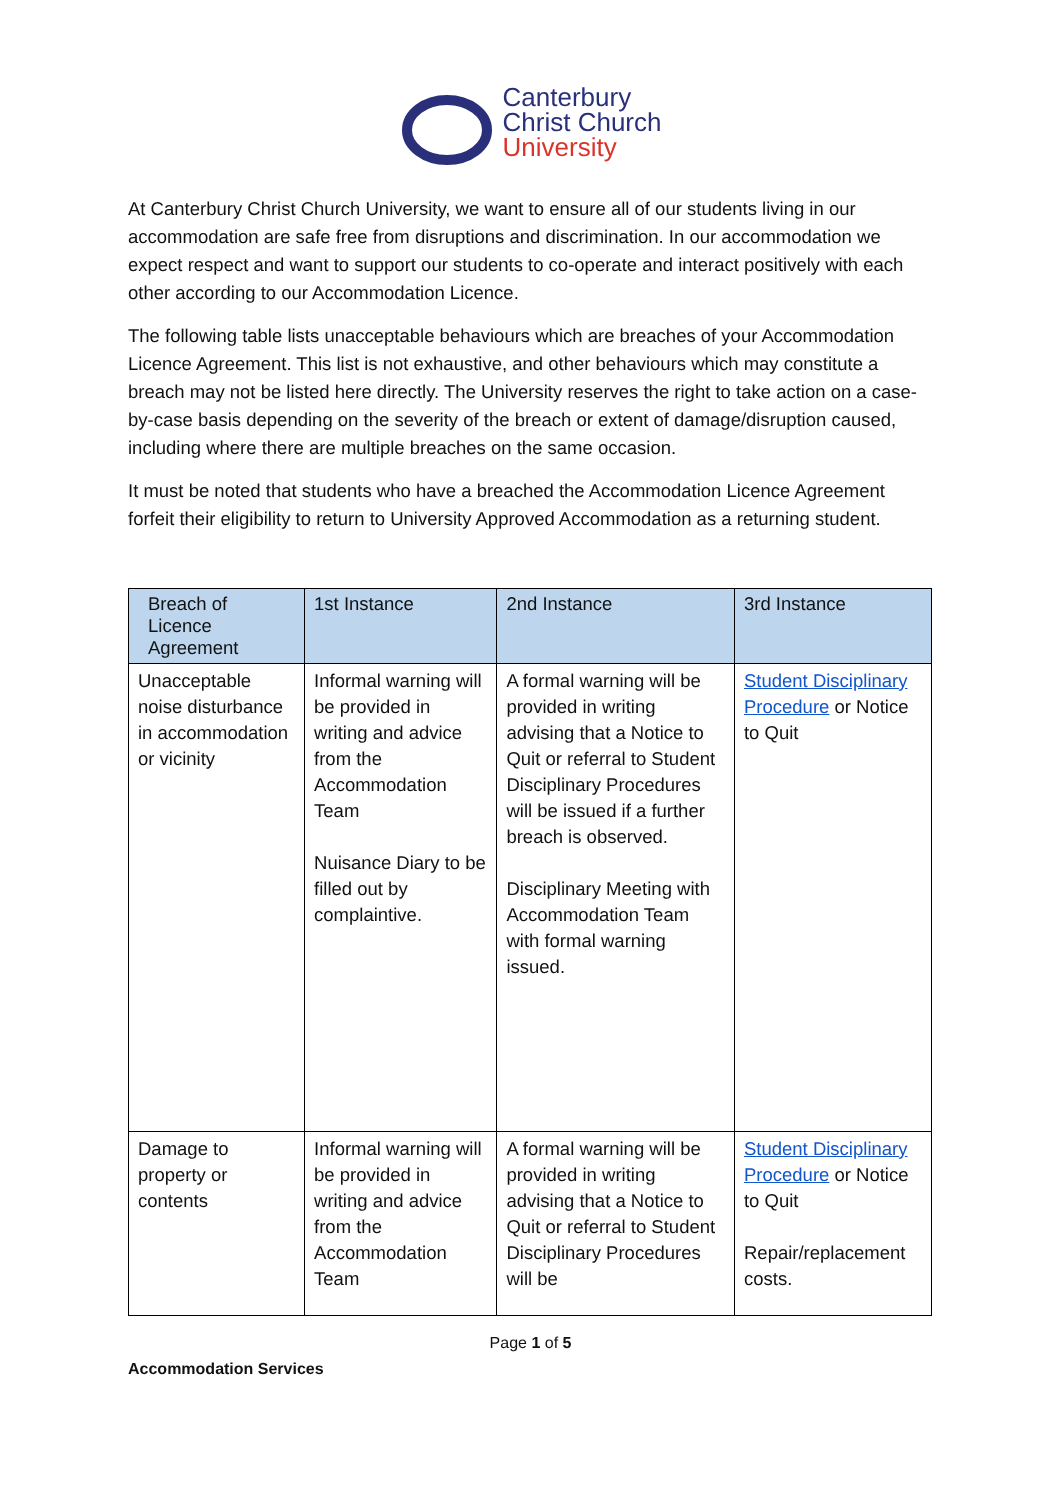Canterbury
Christ Church
University
At Canterbury Christ Church University, we want to ensure all of our students living in our accommodation are safe free from disruptions and discrimination. In our accommodation we expect respect and want to support our students to co-operate and interact positively with each other according to our Accommodation Licence.
The following table lists unacceptable behaviours which are breaches of your Accommodation Licence Agreement. This list is not exhaustive, and other behaviours which may constitute a breach may not be listed here directly. The University reserves the right to take action on a case-by-case basis depending on the severity of the breach or extent of damage/disruption caused, including where there are multiple breaches on the same occasion.
It must be noted that students who have a breached the Accommodation Licence Agreement forfeit their eligibility to return to University Approved Accommodation as a returning student.
| Breach of Licence Agreement | 1st Instance | 2nd Instance | 3rd Instance |
| --- | --- | --- | --- |
| Unacceptable noise disturbance in accommodation or vicinity | Informal warning will be provided in writing and advice from the Accommodation Team Nuisance Diary to be filled out by complaintive. | A formal warning will be provided in writing advising that a Notice to Quit or referral to Student Disciplinary Procedures will be issued if a further breach is observed. Disciplinary Meeting with Accommodation Team with formal warning issued. | Student Disciplinary Procedure or Notice to Quit |
| Damage to property or contents | Informal warning will be provided in writing and advice from the Accommodation Team | A formal warning will be provided in writing advising that a Notice to Quit or referral to Student Disciplinary Procedures will be | Student Disciplinary Procedure or Notice to Quit Repair/replacement costs. |
Page 1 of 5
Accommodation Services